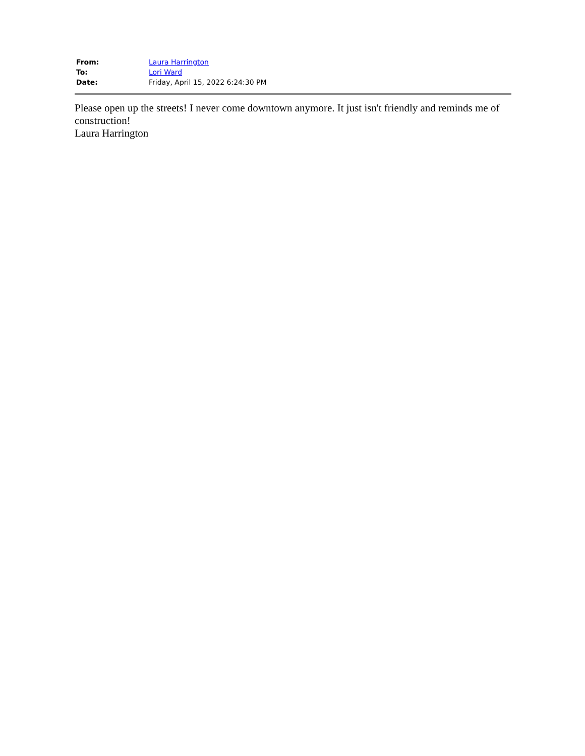| From: | Laura Harrington |
| To: | Lori Ward |
| Date: | Friday, April 15, 2022 6:24:30 PM |
Please open up the streets! I never come downtown anymore. It just isn't friendly and reminds me of construction!
Laura Harrington